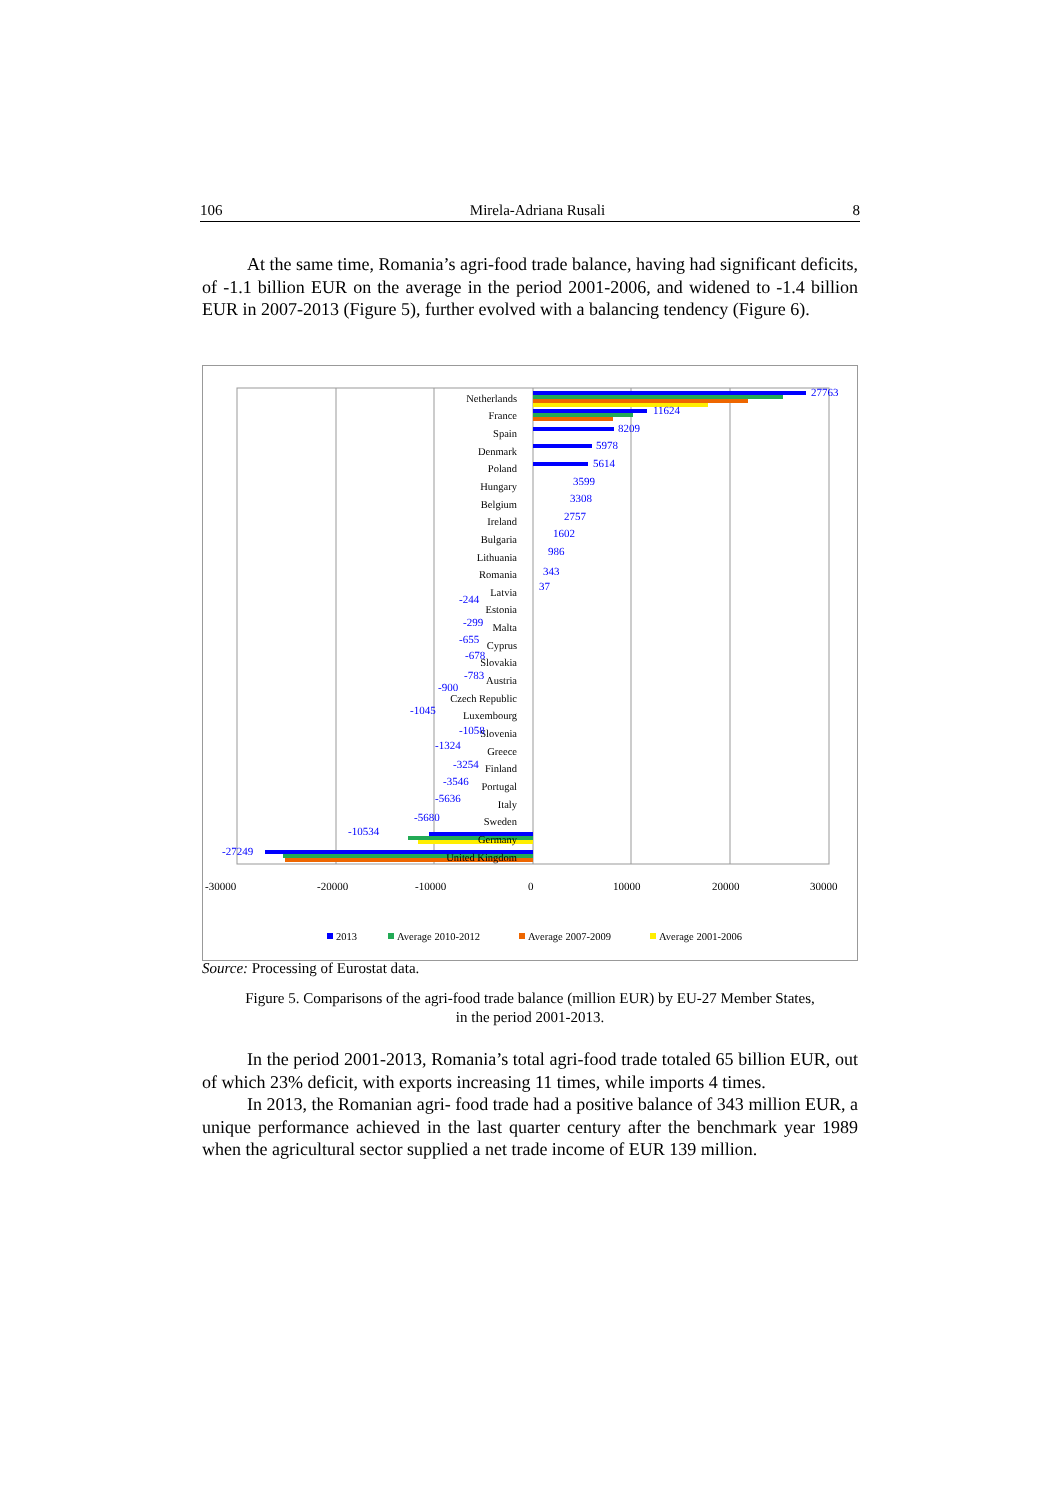106 Mirela-Adriana Rusali 8
At the same time, Romania’s agri-food trade balance, having had significant deficits, of -1.1 billion EUR on the average in the period 2001-2006, and widened to -1.4 billion EUR in 2007-2013 (Figure 5), further evolved with a balancing tendency (Figure 6).
-30000
-20000
-10000
0
10000
20000
30000
Netherlands
France
Spain
Denmark
Poland
Hungary
Belgium
Ireland
Bulgaria
Lithuania
Romania
Latvia
Estonia
Malta
Cyprus
Slovakia
Austria
Czech Republic
Luxembourg
Slovenia
Greece
Finland
Portugal
Italy
Sweden
Germany
United Kingdom
27763
11624
8209
5978
5614
3599
3308
2757
1602
986
343
37
-244
-299
-655
-678
-783
-900
-1045
-1058
-1324
-3254
-3546
-5636
-5680
-10534
-27249
2013
Average 2010-2012
Average 2007-2009
Average 2001-2006
Source: Processing of Eurostat data.
Figure 5. Comparisons of the agri-food trade balance (million EUR) by EU-27 Member States,
in the period 2001-2013.
In the period 2001-2013, Romania’s total agri-food trade totaled 65 billion EUR, out of which 23% deficit, with exports increasing 11 times, while imports 4 times.
In 2013, the Romanian agri- food trade had a positive balance of 343 million EUR, a unique performance achieved in the last quarter century after the benchmark year 1989 when the agricultural sector supplied a net trade income of EUR 139 million.